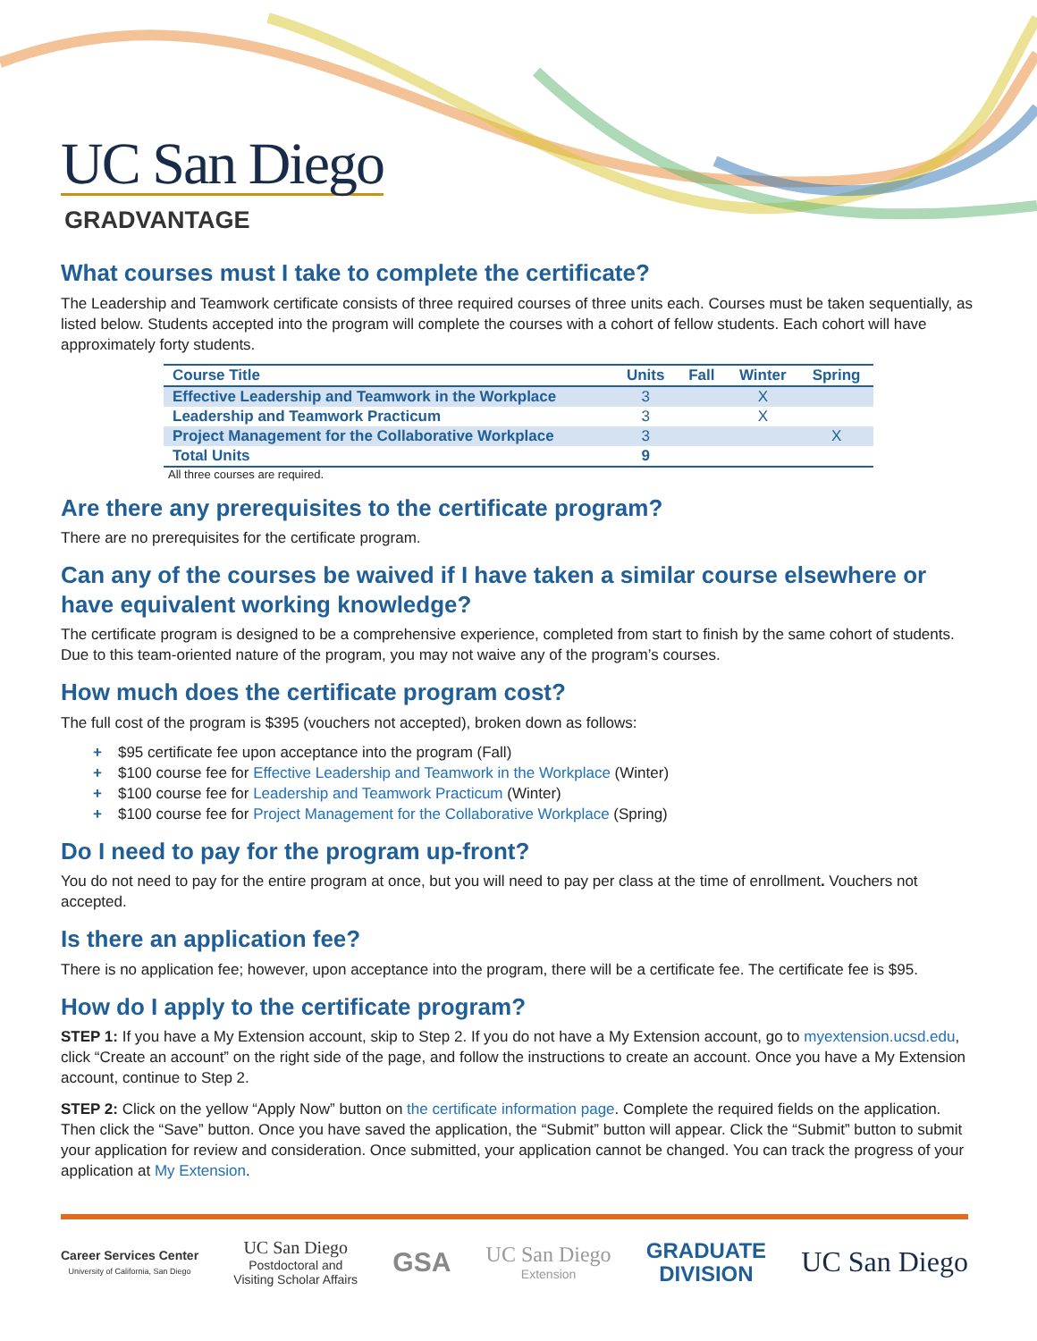UC San Diego
GRADVANTAGE
What courses must I take to complete the certificate?
The Leadership and Teamwork certificate consists of three required courses of three units each. Courses must be taken sequentially, as listed below. Students accepted into the program will complete the courses with a cohort of fellow students. Each cohort will have approximately forty students.
| Course Title | Units | Fall | Winter | Spring |
| --- | --- | --- | --- | --- |
| Effective Leadership and Teamwork in the Workplace | 3 | | X | |
| Leadership and Teamwork Practicum | 3 | | X | |
| Project Management for the Collaborative Workplace | 3 | | | X |
| Total Units | 9 | | | |
All three courses are required.
Are there any prerequisites to the certificate program?
There are no prerequisites for the certificate program.
Can any of the courses be waived if I have taken a similar course elsewhere or have equivalent working knowledge?
The certificate program is designed to be a comprehensive experience, completed from start to finish by the same cohort of students. Due to this team-oriented nature of the program, you may not waive any of the program’s courses.
How much does the certificate program cost?
The full cost of the program is $395 (vouchers not accepted), broken down as follows:
+ $95 certificate fee upon acceptance into the program (Fall)
+ $100 course fee for Effective Leadership and Teamwork in the Workplace (Winter)
+ $100 course fee for Leadership and Teamwork Practicum (Winter)
+ $100 course fee for Project Management for the Collaborative Workplace (Spring)
Do I need to pay for the program up-front?
You do not need to pay for the entire program at once, but you will need to pay per class at the time of enrollment. Vouchers not accepted.
Is there an application fee?
There is no application fee; however, upon acceptance into the program, there will be a certificate fee. The certificate fee is $95.
How do I apply to the certificate program?
STEP 1: If you have a My Extension account, skip to Step 2. If you do not have a My Extension account, go to myextension.ucsd.edu, click “Create an account” on the right side of the page, and follow the instructions to create an account. Once you have a My Extension account, continue to Step 2.
STEP 2: Click on the yellow “Apply Now” button on the certificate information page. Complete the required fields on the application. Then click the “Save” button. Once you have saved the application, the “Submit” button will appear. Click the “Submit” button to submit your application for review and consideration. Once submitted, your application cannot be changed. You can track the progress of your application at My Extension.
Career Services Center
University of California, San Diego
UC San Diego
Postdoctoral and
Visiting Scholar Affairs
GSA
UC San Diego
Extension
GRADUATE
DIVISION
UC San Diego